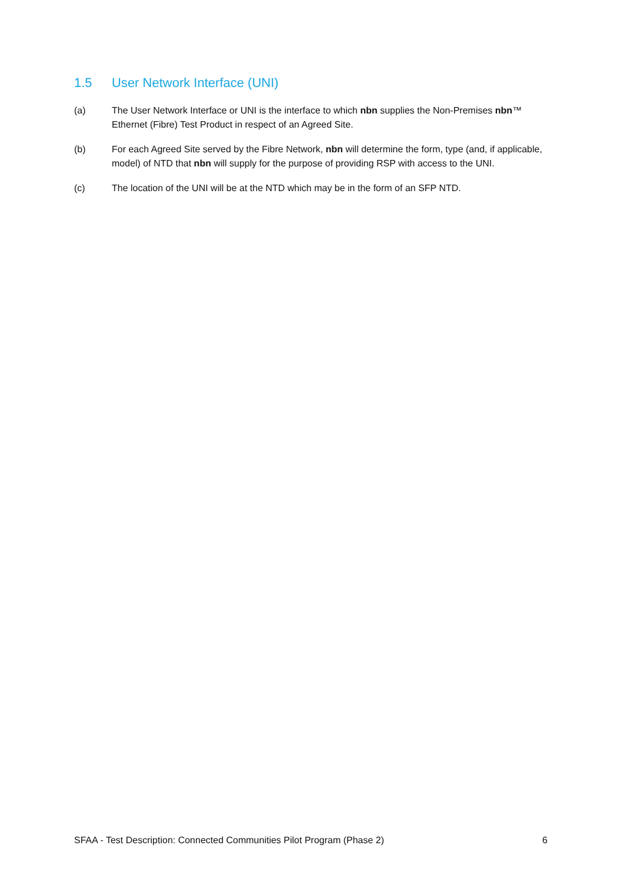1.5 User Network Interface (UNI)
(a) The User Network Interface or UNI is the interface to which nbn supplies the Non-Premises nbn™ Ethernet (Fibre) Test Product in respect of an Agreed Site.
(b) For each Agreed Site served by the Fibre Network, nbn will determine the form, type (and, if applicable, model) of NTD that nbn will supply for the purpose of providing RSP with access to the UNI.
(c) The location of the UNI will be at the NTD which may be in the form of an SFP NTD.
SFAA - Test Description: Connected Communities Pilot Program (Phase 2) 6